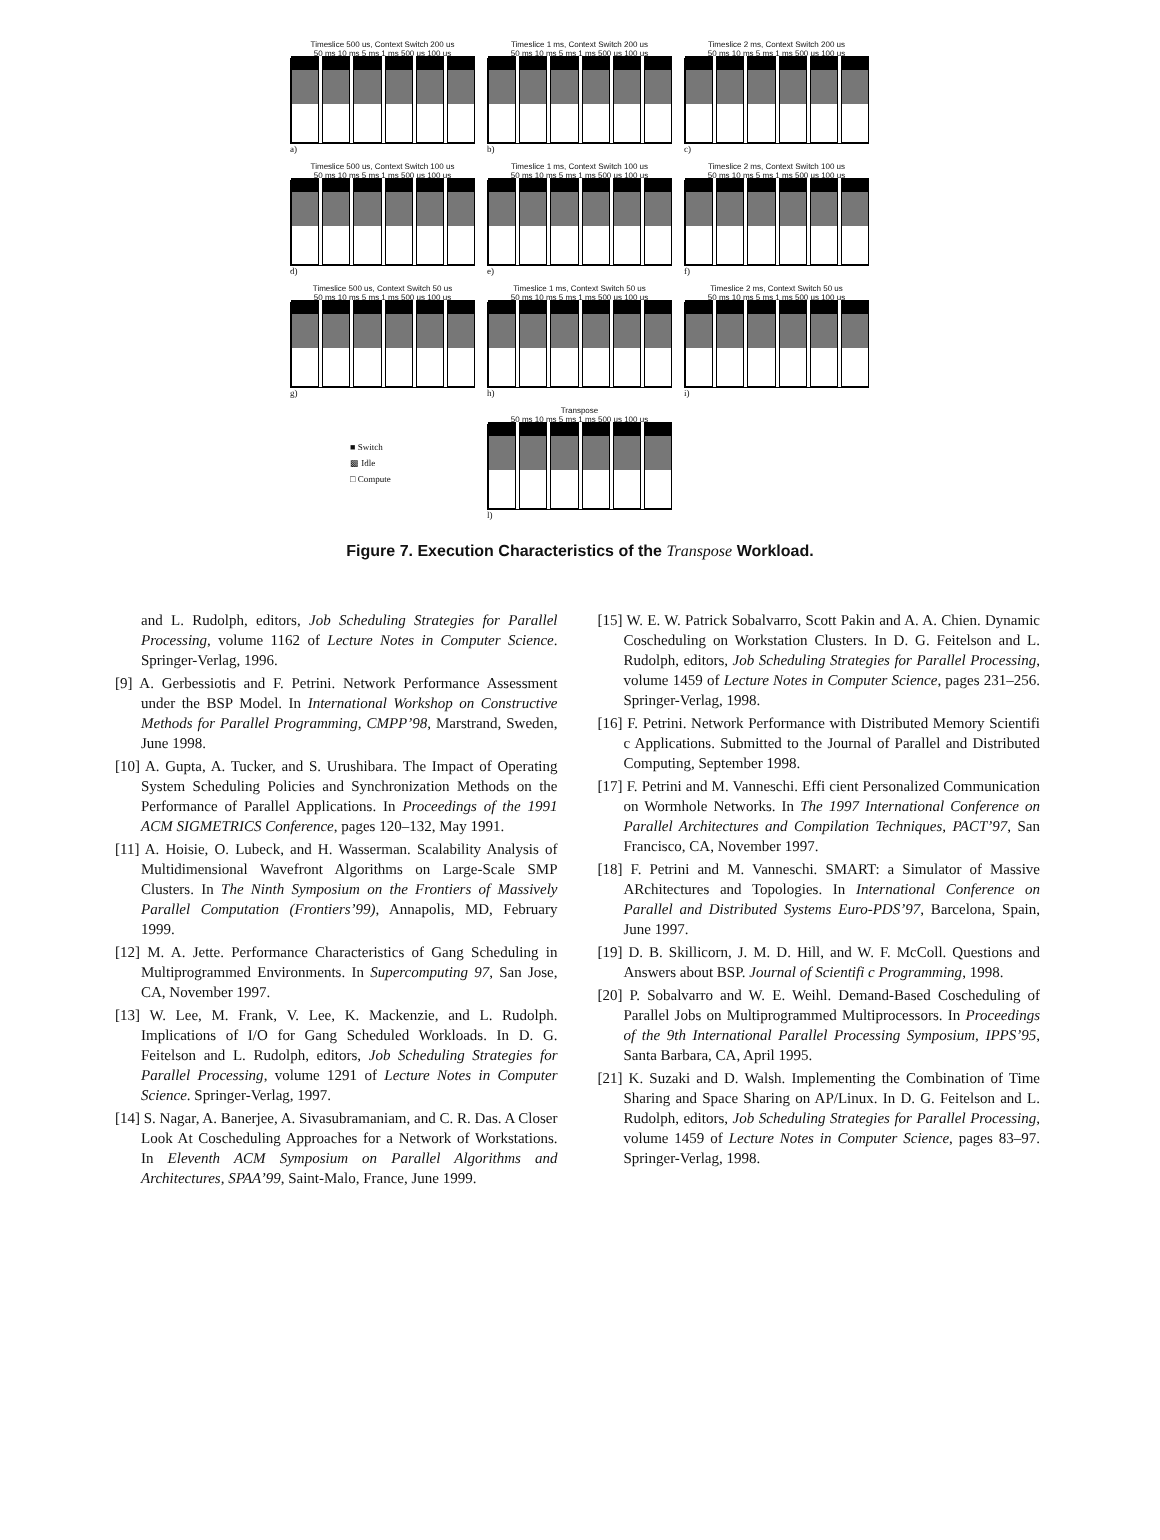Timeslice 500 us, Context Switch 200 us
50 ms 10 ms 5 ms 1 ms 500 us 100 us
a)
Timeslice 1 ms, Context Switch 200 us
50 ms 10 ms 5 ms 1 ms 500 us 100 us
b)
Timeslice 2 ms, Context Switch 200 us
50 ms 10 ms 5 ms 1 ms 500 us 100 us
c)
Timeslice 500 us, Context Switch 100 us
50 ms 10 ms 5 ms 1 ms 500 us 100 us
d)
Timeslice 1 ms, Context Switch 100 us
50 ms 10 ms 5 ms 1 ms 500 us 100 us
e)
Timeslice 2 ms, Context Switch 100 us
50 ms 10 ms 5 ms 1 ms 500 us 100 us
f)
Timeslice 500 us, Context Switch 50 us
50 ms 10 ms 5 ms 1 ms 500 us 100 us
g)
Timeslice 1 ms, Context Switch 50 us
50 ms 10 ms 5 ms 1 ms 500 us 100 us
h)
Timeslice 2 ms, Context Switch 50 us
50 ms 10 ms 5 ms 1 ms 500 us 100 us
i)
■ Switch
▩ Idle
□ Compute
Transpose
50 ms 10 ms 5 ms 1 ms 500 us 100 us
l)
Figure 7. Execution Characteristics of the Transpose Workload.
and L. Rudolph, editors, Job Scheduling Strategies for Parallel Processing, volume 1162 of Lecture Notes in Computer Science. Springer-Verlag, 1996.
[9] A. Gerbessiotis and F. Petrini. Network Performance Assessment under the BSP Model. In International Workshop on Constructive Methods for Parallel Programming, CMPP’98, Marstrand, Sweden, June 1998.
[10] A. Gupta, A. Tucker, and S. Urushibara. The Impact of Operating System Scheduling Policies and Synchronization Methods on the Performance of Parallel Applications. In Proceedings of the 1991 ACM SIGMETRICS Conference, pages 120–132, May 1991.
[11] A. Hoisie, O. Lubeck, and H. Wasserman. Scalability Analysis of Multidimensional Wavefront Algorithms on Large-Scale SMP Clusters. In The Ninth Symposium on the Frontiers of Massively Parallel Computation (Frontiers’99), Annapolis, MD, February 1999.
[12] M. A. Jette. Performance Characteristics of Gang Scheduling in Multiprogrammed Environments. In Supercomputing 97, San Jose, CA, November 1997.
[13] W. Lee, M. Frank, V. Lee, K. Mackenzie, and L. Rudolph. Implications of I/O for Gang Scheduled Workloads. In D. G. Feitelson and L. Rudolph, editors, Job Scheduling Strategies for Parallel Processing, volume 1291 of Lecture Notes in Computer Science. Springer-Verlag, 1997.
[14] S. Nagar, A. Banerjee, A. Sivasubramaniam, and C. R. Das. A Closer Look At Coscheduling Approaches for a Network of Workstations. In Eleventh ACM Symposium on Parallel Algorithms and Architectures, SPAA’99, Saint-Malo, France, June 1999.
[15] W. E. W. Patrick Sobalvarro, Scott Pakin and A. A. Chien. Dynamic Coscheduling on Workstation Clusters. In D. G. Feitelson and L. Rudolph, editors, Job Scheduling Strategies for Parallel Processing, volume 1459 of Lecture Notes in Computer Science, pages 231–256. Springer-Verlag, 1998.
[16] F. Petrini. Network Performance with Distributed Memory Scientifi c Applications. Submitted to the Journal of Parallel and Distributed Computing, September 1998.
[17] F. Petrini and M. Vanneschi. Effi cient Personalized Communication on Wormhole Networks. In The 1997 International Conference on Parallel Architectures and Compilation Techniques, PACT’97, San Francisco, CA, November 1997.
[18] F. Petrini and M. Vanneschi. SMART: a Simulator of Massive ARchitectures and Topologies. In International Conference on Parallel and Distributed Systems Euro-PDS’97, Barcelona, Spain, June 1997.
[19] D. B. Skillicorn, J. M. D. Hill, and W. F. McColl. Questions and Answers about BSP. Journal of Scientifi c Programming, 1998.
[20] P. Sobalvarro and W. E. Weihl. Demand-Based Coscheduling of Parallel Jobs on Multiprogrammed Multiprocessors. In Proceedings of the 9th International Parallel Processing Symposium, IPPS’95, Santa Barbara, CA, April 1995.
[21] K. Suzaki and D. Walsh. Implementing the Combination of Time Sharing and Space Sharing on AP/Linux. In D. G. Feitelson and L. Rudolph, editors, Job Scheduling Strategies for Parallel Processing, volume 1459 of Lecture Notes in Computer Science, pages 83–97. Springer-Verlag, 1998.